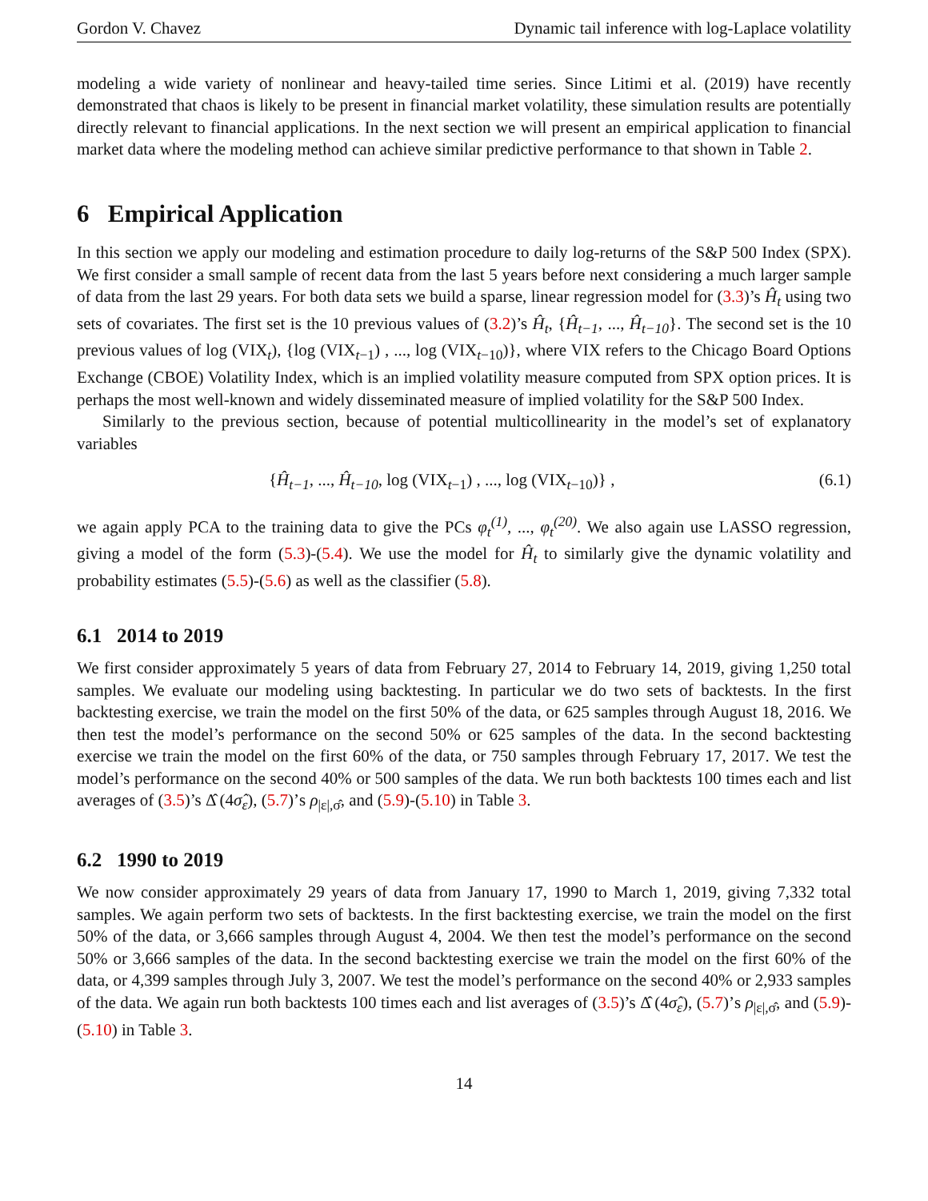Gordon V. Chavez Dynamic tail inference with log-Laplace volatility
modeling a wide variety of nonlinear and heavy-tailed time series. Since Litimi et al. (2019) have recently demonstrated that chaos is likely to be present in financial market volatility, these simulation results are potentially directly relevant to financial applications. In the next section we will present an empirical application to financial market data where the modeling method can achieve similar predictive performance to that shown in Table 2.
6 Empirical Application
In this section we apply our modeling and estimation procedure to daily log-returns of the S&P 500 Index (SPX). We first consider a small sample of recent data from the last 5 years before next considering a much larger sample of data from the last 29 years. For both data sets we build a sparse, linear regression model for (3.3)’s Ĥ<sub>t</sub> using two sets of covariates. The first set is the 10 previous values of (3.2)’s Ĥ<sub>t</sub>, {Ĥ<sub>t−1</sub>, ..., Ĥ<sub>t−10</sub>}. The second set is the 10 previous values of log (VIX<sub>t</sub>), {log (VIX<sub>t−1</sub>) , ..., log (VIX<sub>t−10</sub>)}, where VIX refers to the Chicago Board Options Exchange (CBOE) Volatility Index, which is an implied volatility measure computed from SPX option prices. It is perhaps the most well-known and widely disseminated measure of implied volatility for the S&P 500 Index.
Similarly to the previous section, because of potential multicollinearity in the model’s set of explanatory variables
{Ĥ<sub>t−1</sub>, ..., Ĥ<sub>t−10</sub>, log (VIX<sub>t−1</sub>) , ..., log (VIX<sub>t−10</sub>)} , (6.1)
we again apply PCA to the training data to give the PCs φ<sub>t</sub><sup>(1)</sup>, ..., φ<sub>t</sub><sup>(20)</sup>. We also again use LASSO regression, giving a model of the form (5.3)-(5.4). We use the model for Ĥ<sub>t</sub> to similarly give the dynamic volatility and probability estimates (5.5)-(5.6) as well as the classifier (5.8).
6.1 2014 to 2019
We first consider approximately 5 years of data from February 27, 2014 to February 14, 2019, giving 1,250 total samples. We evaluate our modeling using backtesting. In particular we do two sets of backtests. In the first backtesting exercise, we train the model on the first 50% of the data, or 625 samples through August 18, 2016. We then test the model’s performance on the second 50% or 625 samples of the data. In the second backtesting exercise we train the model on the first 60% of the data, or 750 samples through February 17, 2017. We test the model’s performance on the second 40% or 500 samples of the data. We run both backtests 100 times each and list averages of (3.5)’s Δ̂ (4σ̂<sub>ε</sub>), (5.7)’s ρ<sub>|ε|,σ̂</sub>, and (5.9)-(5.10) in Table 3.
6.2 1990 to 2019
We now consider approximately 29 years of data from January 17, 1990 to March 1, 2019, giving 7,332 total samples. We again perform two sets of backtests. In the first backtesting exercise, we train the model on the first 50% of the data, or 3,666 samples through August 4, 2004. We then test the model’s performance on the second 50% or 3,666 samples of the data. In the second backtesting exercise we train the model on the first 60% of the data, or 4,399 samples through July 3, 2007. We test the model’s performance on the second 40% or 2,933 samples of the data. We again run both backtests 100 times each and list averages of (3.5)’s Δ̂ (4σ̂<sub>ε</sub>), (5.7)’s ρ<sub>|ε|,σ̂</sub>, and (5.9)-(5.10) in Table 3.
14